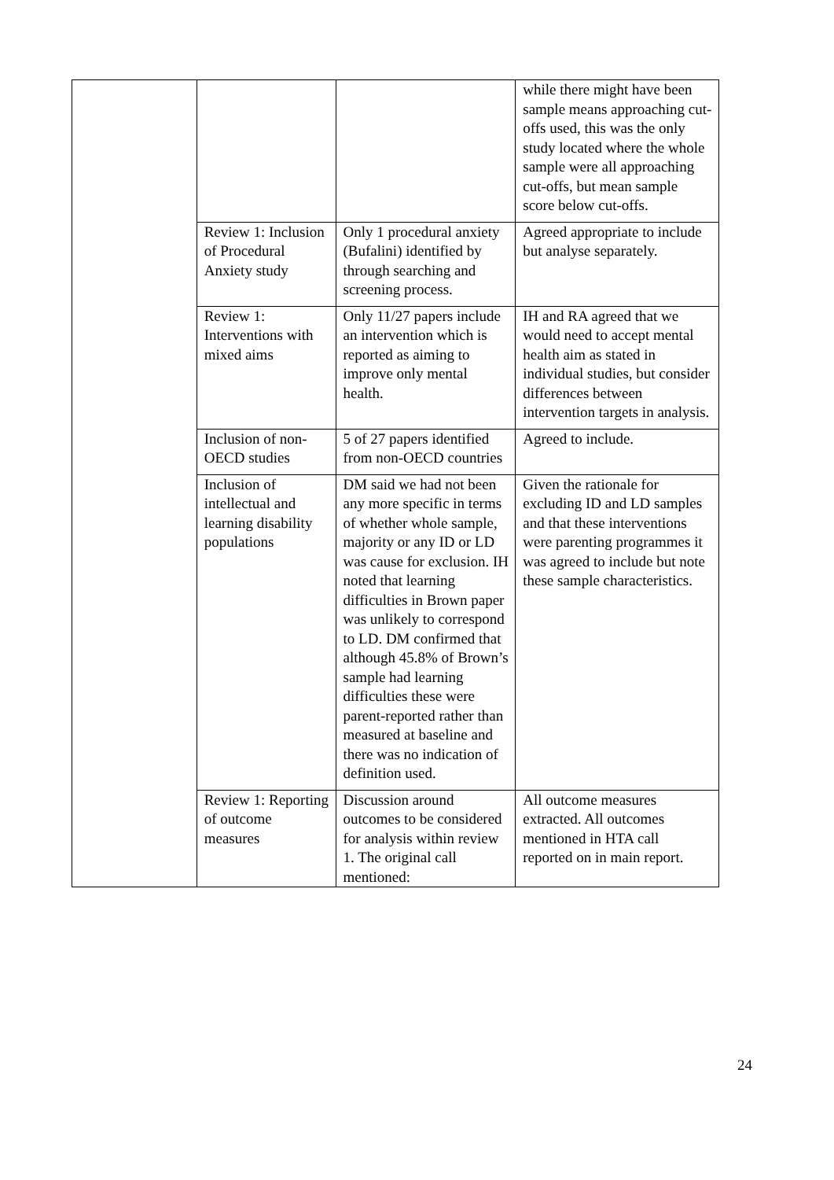| | | | while there might have been sample means approaching cut-offs used, this was the only study located where the whole sample were all approaching cut-offs, but mean sample score below cut-offs. |
| | Review 1: Inclusion of Procedural Anxiety study | Only 1 procedural anxiety (Bufalini) identified by through searching and screening process. | Agreed appropriate to include but analyse separately. |
| | Review 1: Interventions with mixed aims | Only 11/27 papers include an intervention which is reported as aiming to improve only mental health. | IH and RA agreed that we would need to accept mental health aim as stated in individual studies, but consider differences between intervention targets in analysis. |
| | Inclusion of non-OECD studies | 5 of 27 papers identified from non-OECD countries | Agreed to include. |
| | Inclusion of intellectual and learning disability populations | DM said we had not been any more specific in terms of whether whole sample, majority or any ID or LD was cause for exclusion. IH noted that learning difficulties in Brown paper was unlikely to correspond to LD. DM confirmed that although 45.8% of Brown’s sample had learning difficulties these were parent-reported rather than measured at baseline and there was no indication of definition used. | Given the rationale for excluding ID and LD samples and that these interventions were parenting programmes it was agreed to include but note these sample characteristics. |
| | Review 1: Reporting of outcome measures | Discussion around outcomes to be considered for analysis within review 1. The original call mentioned: | All outcome measures extracted. All outcomes mentioned in HTA call reported on in main report. |
24